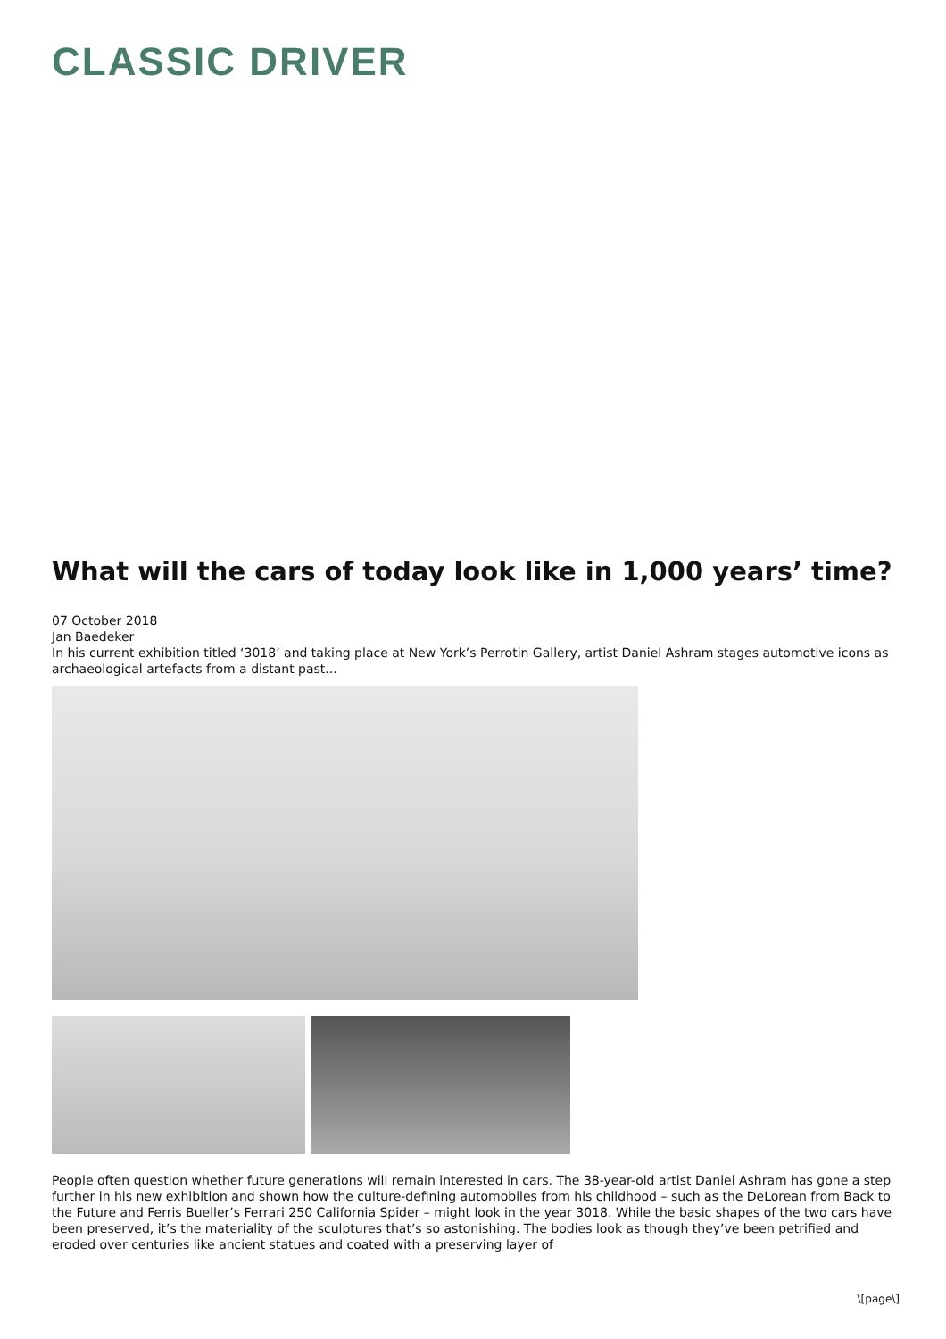CLASSIC DRIVER
What will the cars of today look like in 1,000 years’ time?
07 October 2018
Jan Baedeker
In his current exhibition titled ‘3018’ and taking place at New York’s Perrotin Gallery, artist Daniel Ashram stages automotive icons as archaeological artefacts from a distant past...
People often question whether future generations will remain interested in cars. The 38-year-old artist Daniel Ashram has gone a step further in his new exhibition and shown how the culture-defining automobiles from his childhood – such as the DeLorean from Back to the Future and Ferris Bueller’s Ferrari 250 California Spider – might look in the year 3018. While the basic shapes of the two cars have been preserved, it’s the materiality of the sculptures that’s so astonishing. The bodies look as though they’ve been petrified and eroded over centuries like ancient statues and coated with a preserving layer of
\[page\]